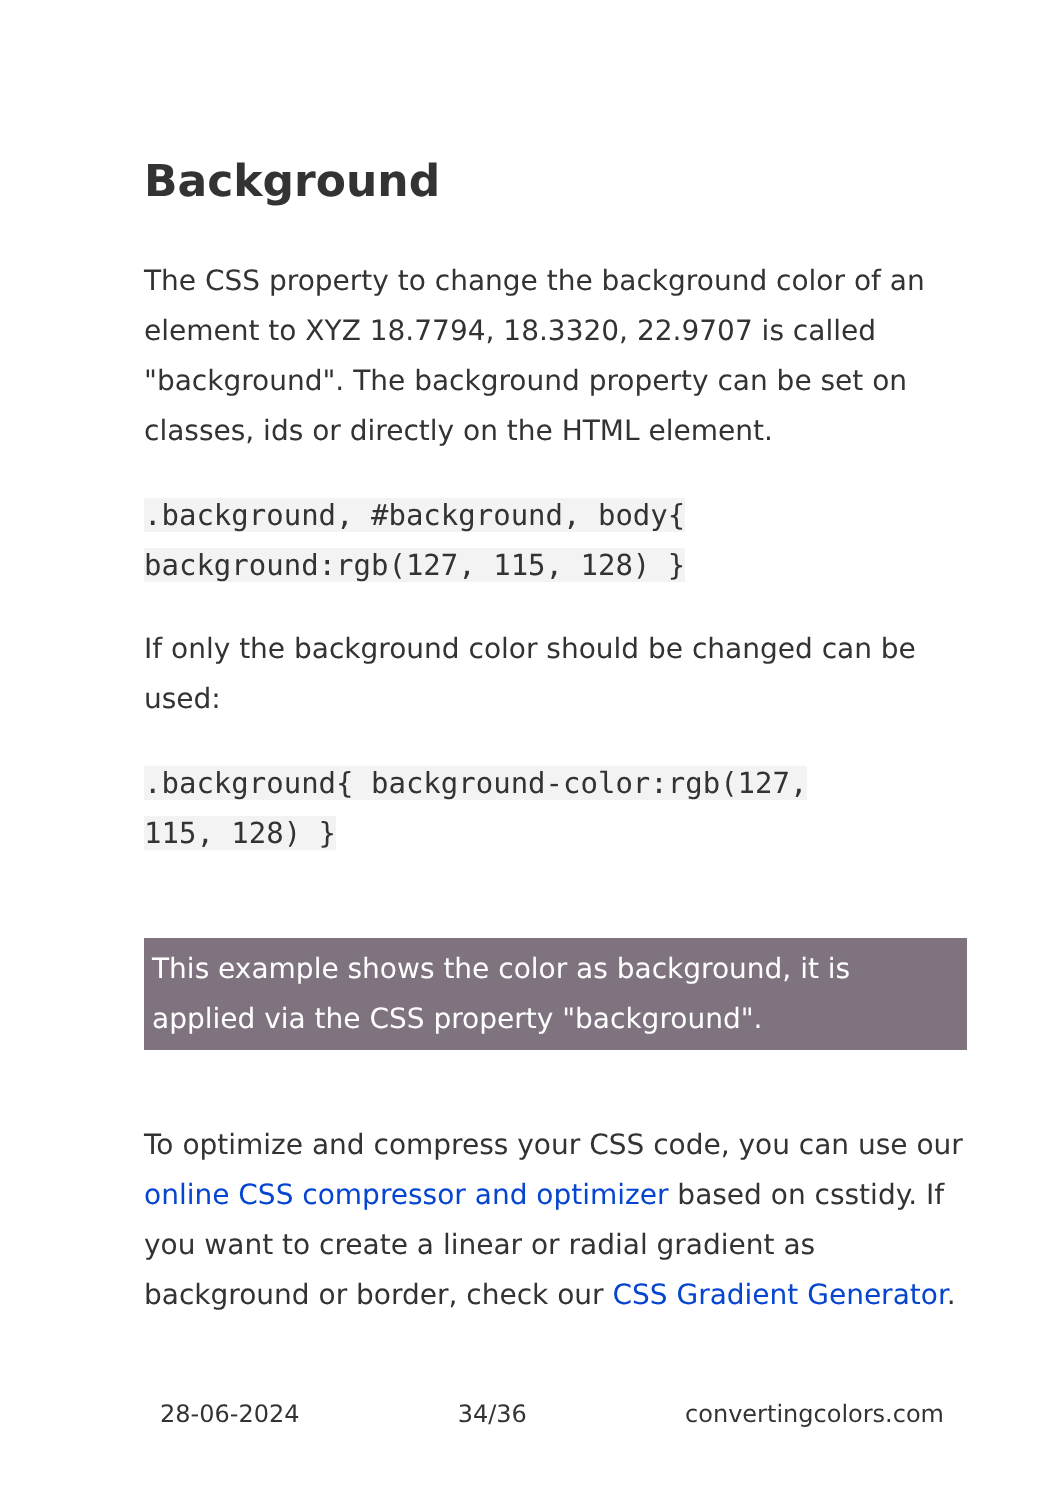Background
The CSS property to change the background color of an element to XYZ 18.7794, 18.3320, 22.9707 is called "background". The background property can be set on classes, ids or directly on the HTML element.
.background, #background, body{
background:rgb(127, 115, 128) }
If only the background color should be changed can be used:
.background{ background-color:rgb(127,
115, 128) }
This example shows the color as background, it is applied via the CSS property "background".
To optimize and compress your CSS code, you can use our online CSS compressor and optimizer based on csstidy. If you want to create a linear or radial gradient as background or border, check our CSS Gradient Generator.
28-06-2024 34/36 convertingcolors.com